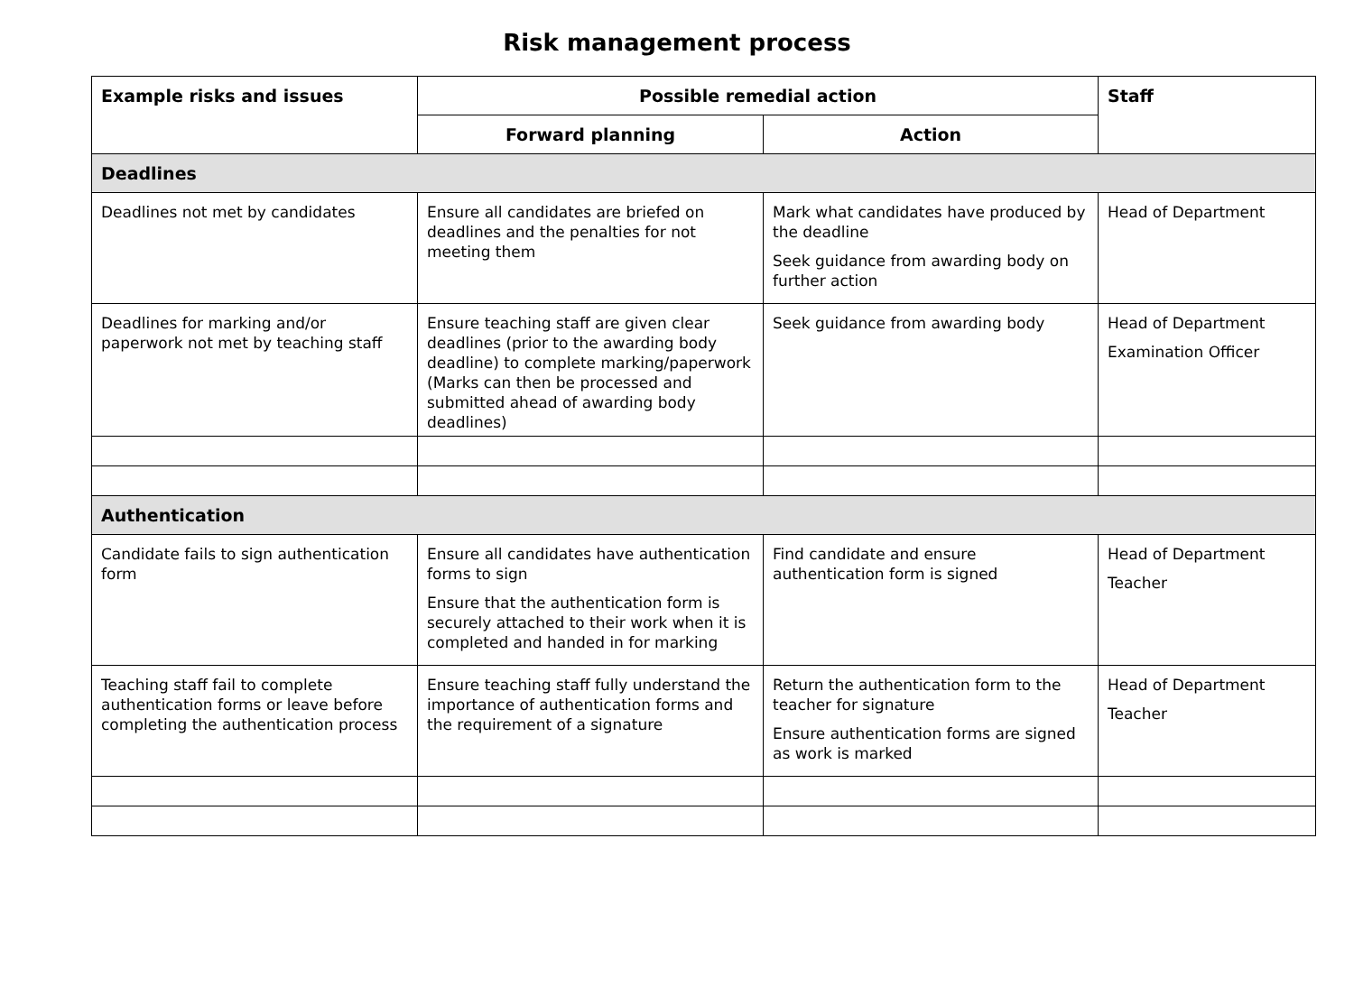Risk management process
| Example risks and issues | Possible remedial action | | Staff |
| --- | --- | --- | --- |
| | Forward planning | Action | |
| Deadlines | | | |
| Deadlines not met by candidates | Ensure all candidates are briefed on deadlines and the penalties for not meeting them | Mark what candidates have produced by the deadline Seek guidance from awarding body on further action | Head of Department |
| Deadlines for marking and/or paperwork not met by teaching staff | Ensure teaching staff are given clear deadlines (prior to the awarding body deadline) to complete marking/paperwork (Marks can then be processed and submitted ahead of awarding body deadlines) | Seek guidance from awarding body | Head of Department Examination Officer |
| Authentication | | | |
| Candidate fails to sign authentication form | Ensure all candidates have authentication forms to sign Ensure that the authentication form is securely attached to their work when it is completed and handed in for marking | Find candidate and ensure authentication form is signed | Head of Department Teacher |
| Teaching staff fail to complete authentication forms or leave before completing the authentication process | Ensure teaching staff fully understand the importance of authentication forms and the requirement of a signature | Return the authentication form to the teacher for signature Ensure authentication forms are signed as work is marked | Head of Department Teacher |